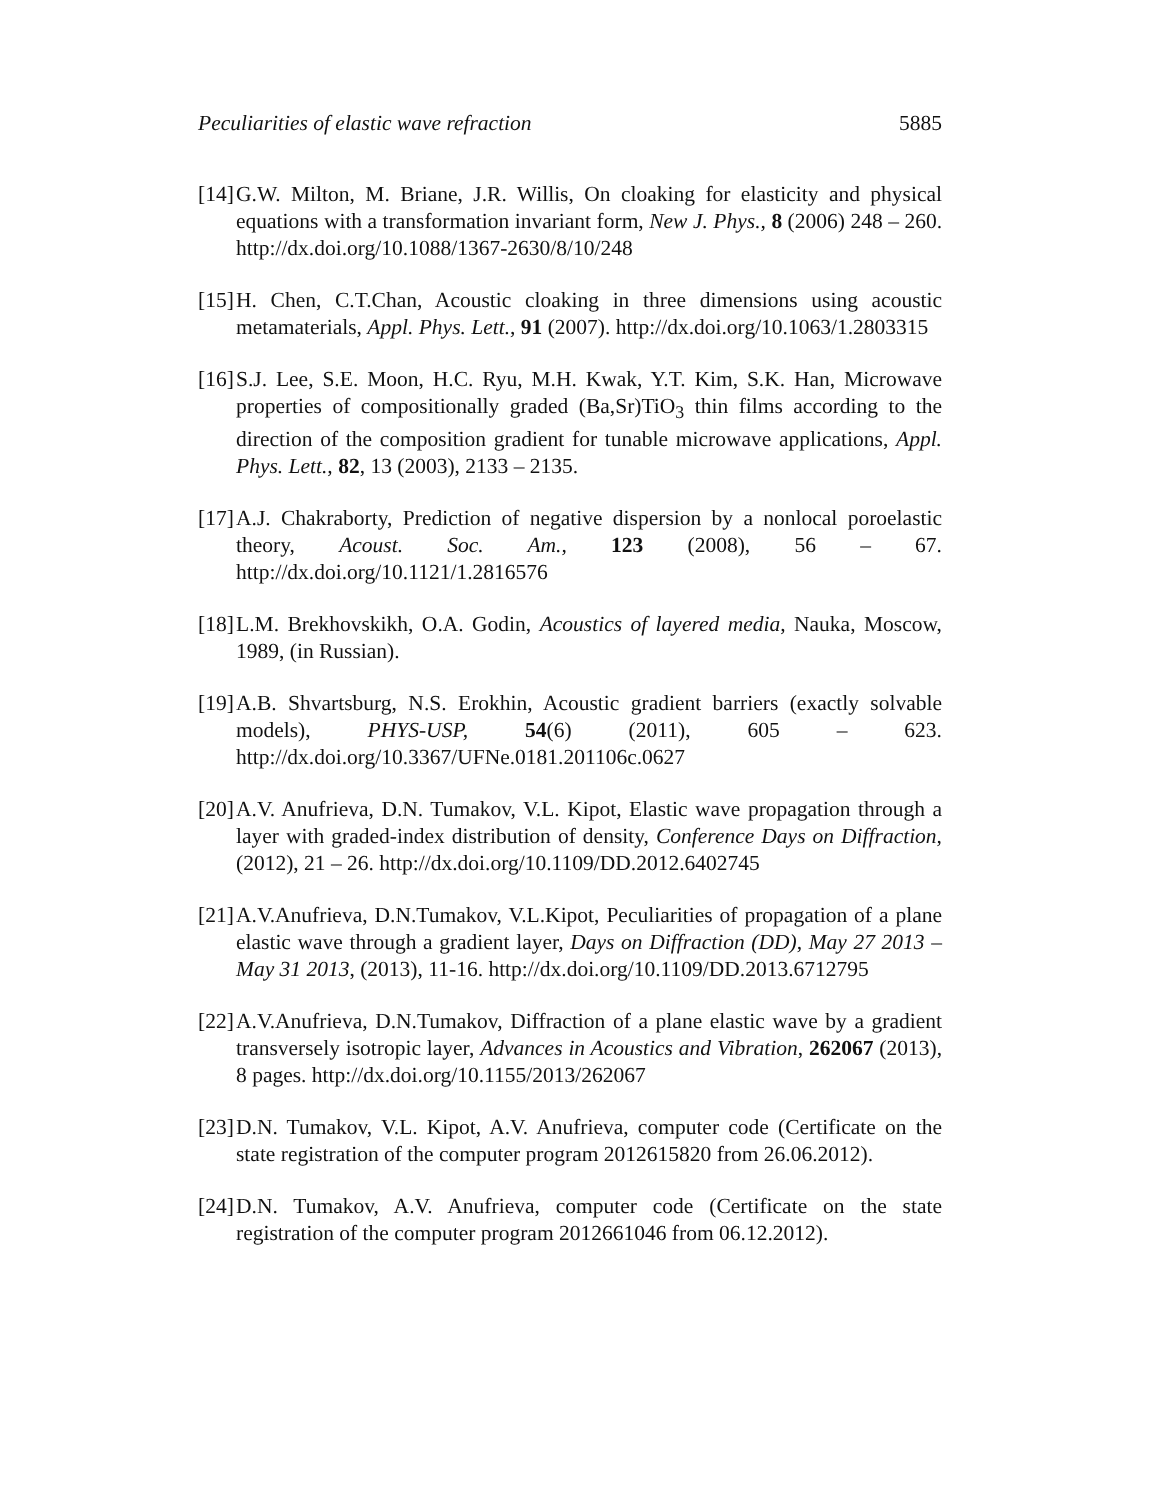Peculiarities of elastic wave refraction 5885
[14]
G.W. Milton, M. Briane, J.R. Willis, On cloaking for elasticity and physical equations with a transformation invariant form, New J. Phys., 8 (2006) 248 – 260. http://dx.doi.org/10.1088/1367-2630/8/10/248
[15]
H. Chen, C.T.Chan, Acoustic cloaking in three dimensions using acoustic metamaterials, Appl. Phys. Lett., 91 (2007). http://dx.doi.org/10.1063/1.2803315
[16]
S.J. Lee, S.E. Moon, H.C. Ryu, M.H. Kwak, Y.T. Kim, S.K. Han, Microwave properties of compositionally graded (Ba,Sr)TiO<sub>3</sub> thin films according to the direction of the composition gradient for tunable microwave applications, Appl. Phys. Lett., 82, 13 (2003), 2133 – 2135.
[17]
A.J. Chakraborty, Prediction of negative dispersion by a nonlocal poroelastic theory, Acoust. Soc. Am., 123 (2008), 56 – 67. http://dx.doi.org/10.1121/1.2816576
[18]
L.M. Brekhovskikh, O.A. Godin, Acoustics of layered media, Nauka, Moscow, 1989, (in Russian).
[19]
A.B. Shvartsburg, N.S. Erokhin, Acoustic gradient barriers (exactly solvable models), PHYS-USP, 54(6) (2011), 605 – 623. http://dx.doi.org/10.3367/UFNe.0181.201106c.0627
[20]
A.V. Anufrieva, D.N. Tumakov, V.L. Kipot, Elastic wave propagation through a layer with graded-index distribution of density, Conference Days on Diffraction, (2012), 21 – 26. http://dx.doi.org/10.1109/DD.2012.6402745
[21]
A.V.Anufrieva, D.N.Tumakov, V.L.Kipot, Peculiarities of propagation of a plane elastic wave through a gradient layer, Days on Diffraction (DD), May 27 2013 – May 31 2013, (2013), 11-16. http://dx.doi.org/10.1109/DD.2013.6712795
[22]
A.V.Anufrieva, D.N.Tumakov, Diffraction of a plane elastic wave by a gradient transversely isotropic layer, Advances in Acoustics and Vibration, 262067 (2013), 8 pages. http://dx.doi.org/10.1155/2013/262067
[23]
D.N. Tumakov, V.L. Kipot, A.V. Anufrieva, computer code (Certificate on the state registration of the computer program 2012615820 from 26.06.2012).
[24]
D.N. Tumakov, A.V. Anufrieva, computer code (Certificate on the state registration of the computer program 2012661046 from 06.12.2012).